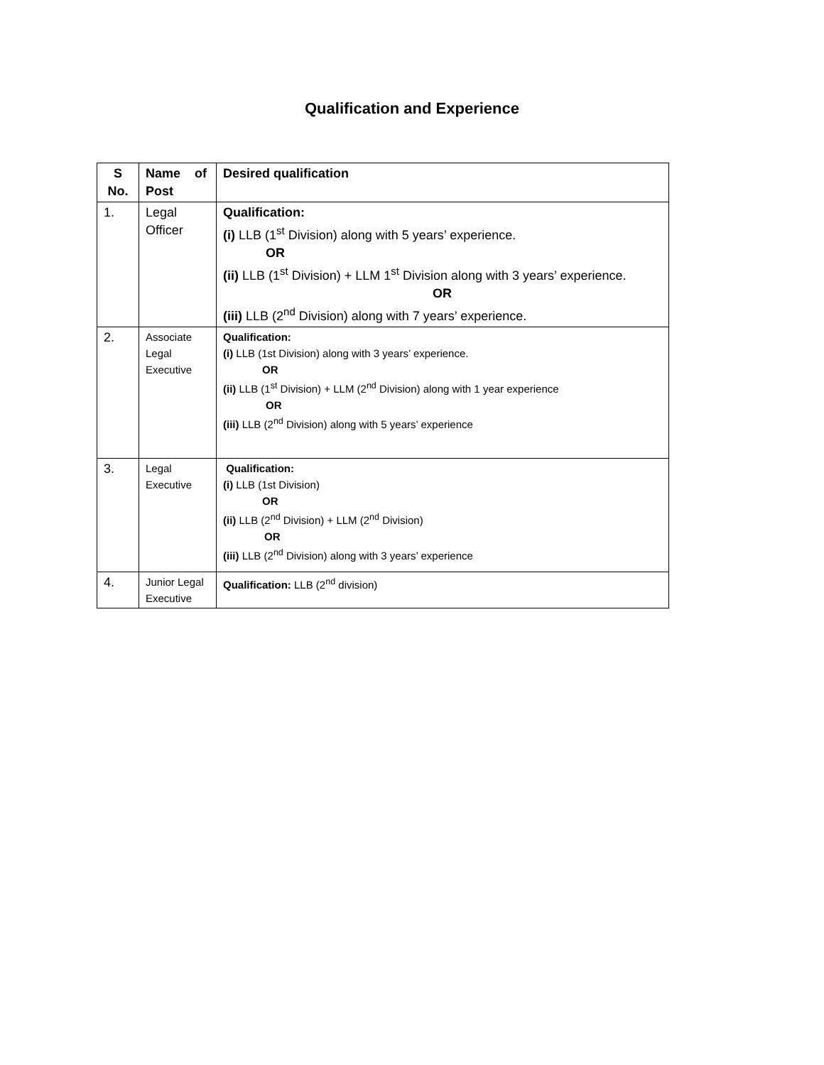Qualification and Experience
| S No. | Name of Post | Desired qualification |
| --- | --- | --- |
| 1. | Legal Officer | Qualification: (i) LLB (1<sup>st</sup> Division) along with 5 years’ experience. OR (ii) LLB (1<sup>st</sup> Division) + LLM 1<sup>st</sup> Division along with 3 years’ experience. OR (iii) LLB (2<sup>nd</sup> Division) along with 7 years’ experience. |
| 2. | Associate Legal Executive | Qualification: (i) LLB (1st Division) along with 3 years’ experience. OR (ii) LLB (1<sup>st</sup> Division) + LLM (2<sup>nd</sup> Division) along with 1 year experience OR (iii) LLB (2<sup>nd</sup> Division) along with 5 years’ experience |
| 3. | Legal Executive | Qualification: (i) LLB (1st Division) OR (ii) LLB (2<sup>nd</sup> Division) + LLM (2<sup>nd</sup> Division) OR (iii) LLB (2<sup>nd</sup> Division) along with 3 years’ experience |
| 4. | Junior Legal Executive | Qualification: LLB (2<sup>nd</sup> division) |